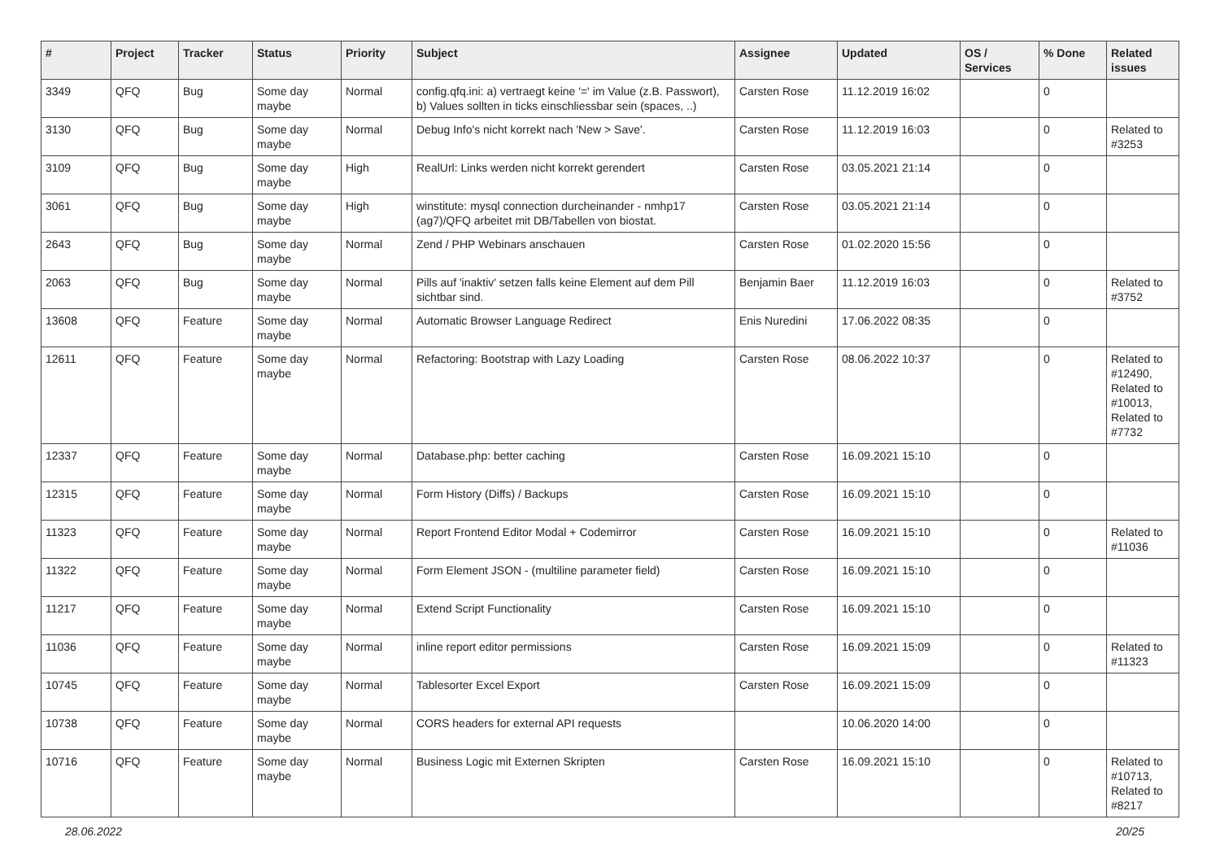| # | Project | Tracker | Status | Priority | Subject | Assignee | Updated | OS / Services | % Done | Related issues |
| --- | --- | --- | --- | --- | --- | --- | --- | --- | --- | --- |
| 3349 | QFQ | Bug | Some day maybe | Normal | config.qfq.ini: a) vertraegt keine '=' im Value (z.B. Passwort), b) Values sollten in ticks einschliessbar sein (spaces, ..) | Carsten Rose | 11.12.2019 16:02 | | 0 | |
| 3130 | QFQ | Bug | Some day maybe | Normal | Debug Info's nicht korrekt nach 'New > Save'. | Carsten Rose | 11.12.2019 16:03 | | 0 | Related to #3253 |
| 3109 | QFQ | Bug | Some day maybe | High | RealUrl: Links werden nicht korrekt gerendert | Carsten Rose | 03.05.2021 21:14 | | 0 | |
| 3061 | QFQ | Bug | Some day maybe | High | winstitute: mysql connection durcheinander - nmhp17 (ag7)/QFQ arbeitet mit DB/Tabellen von biostat. | Carsten Rose | 03.05.2021 21:14 | | 0 | |
| 2643 | QFQ | Bug | Some day maybe | Normal | Zend / PHP Webinars anschauen | Carsten Rose | 01.02.2020 15:56 | | 0 | |
| 2063 | QFQ | Bug | Some day maybe | Normal | Pills auf 'inaktiv' setzen falls keine Element auf dem Pill sichtbar sind. | Benjamin Baer | 11.12.2019 16:03 | | 0 | Related to #3752 |
| 13608 | QFQ | Feature | Some day maybe | Normal | Automatic Browser Language Redirect | Enis Nuredini | 17.06.2022 08:35 | | 0 | |
| 12611 | QFQ | Feature | Some day maybe | Normal | Refactoring: Bootstrap with Lazy Loading | Carsten Rose | 08.06.2022 10:37 | | 0 | Related to #12490, Related to #10013, Related to #7732 |
| 12337 | QFQ | Feature | Some day maybe | Normal | Database.php: better caching | Carsten Rose | 16.09.2021 15:10 | | 0 | |
| 12315 | QFQ | Feature | Some day maybe | Normal | Form History (Diffs) / Backups | Carsten Rose | 16.09.2021 15:10 | | 0 | |
| 11323 | QFQ | Feature | Some day maybe | Normal | Report Frontend Editor Modal + Codemirror | Carsten Rose | 16.09.2021 15:10 | | 0 | Related to #11036 |
| 11322 | QFQ | Feature | Some day maybe | Normal | Form Element JSON - (multiline parameter field) | Carsten Rose | 16.09.2021 15:10 | | 0 | |
| 11217 | QFQ | Feature | Some day maybe | Normal | Extend Script Functionality | Carsten Rose | 16.09.2021 15:10 | | 0 | |
| 11036 | QFQ | Feature | Some day maybe | Normal | inline report editor permissions | Carsten Rose | 16.09.2021 15:09 | | 0 | Related to #11323 |
| 10745 | QFQ | Feature | Some day maybe | Normal | Tablesorter Excel Export | Carsten Rose | 16.09.2021 15:09 | | 0 | |
| 10738 | QFQ | Feature | Some day maybe | Normal | CORS headers for external API requests | | 10.06.2020 14:00 | | 0 | |
| 10716 | QFQ | Feature | Some day maybe | Normal | Business Logic mit Externen Skripten | Carsten Rose | 16.09.2021 15:10 | | 0 | Related to #10713, Related to #8217 |
28.06.2022 20/25